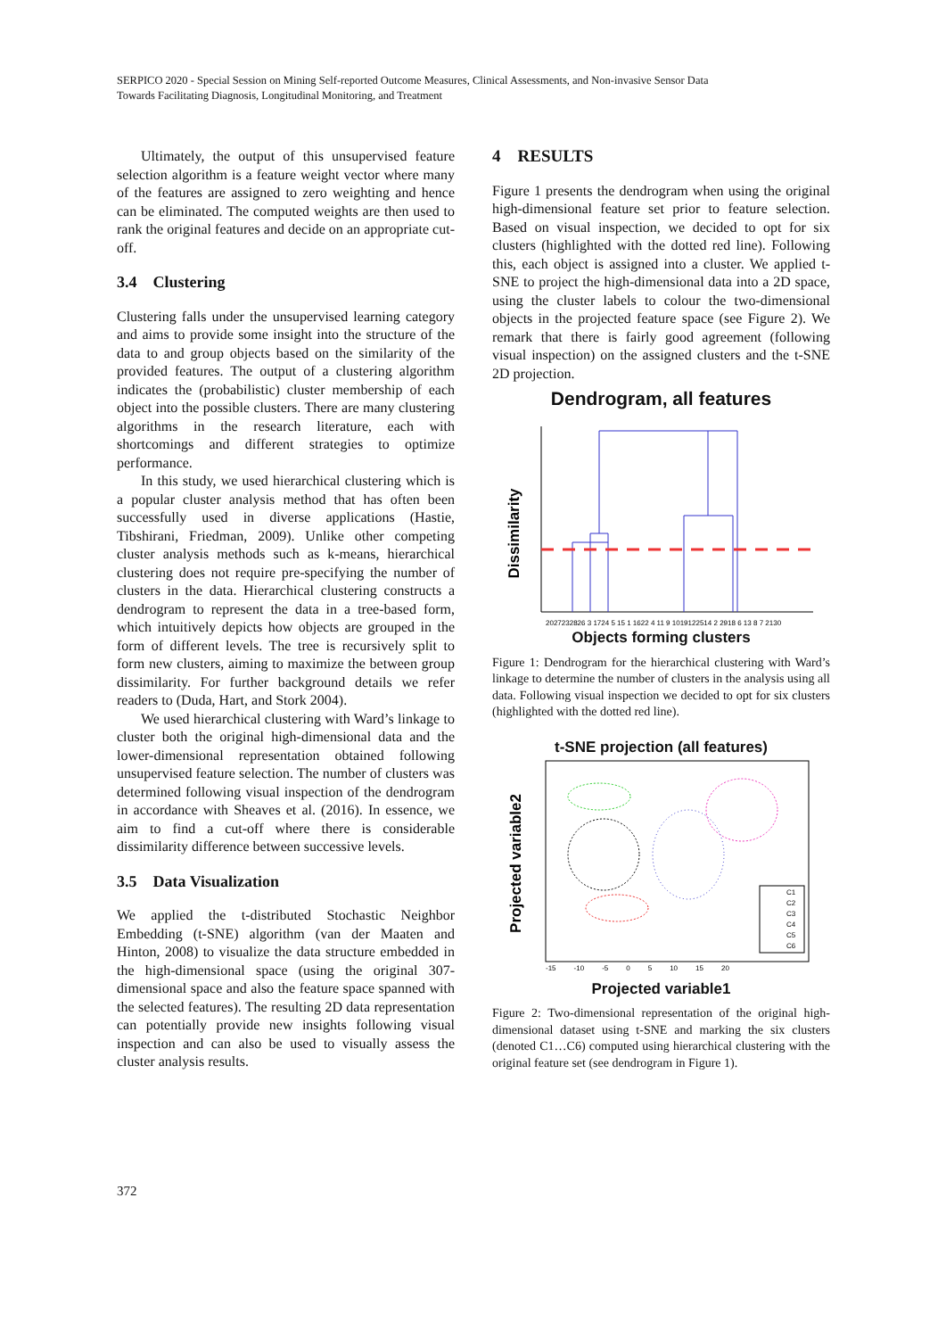SERPICO 2020 - Special Session on Mining Self-reported Outcome Measures, Clinical Assessments, and Non-invasive Sensor Data
Towards Facilitating Diagnosis, Longitudinal Monitoring, and Treatment
Ultimately, the output of this unsupervised feature selection algorithm is a feature weight vector where many of the features are assigned to zero weighting and hence can be eliminated. The computed weights are then used to rank the original features and decide on an appropriate cut-off.
3.4 Clustering
Clustering falls under the unsupervised learning category and aims to provide some insight into the structure of the data to and group objects based on the similarity of the provided features. The output of a clustering algorithm indicates the (probabilistic) cluster membership of each object into the possible clusters. There are many clustering algorithms in the research literature, each with shortcomings and different strategies to optimize performance.
In this study, we used hierarchical clustering which is a popular cluster analysis method that has often been successfully used in diverse applications (Hastie, Tibshirani, Friedman, 2009). Unlike other competing cluster analysis methods such as k-means, hierarchical clustering does not require pre-specifying the number of clusters in the data. Hierarchical clustering constructs a dendrogram to represent the data in a tree-based form, which intuitively depicts how objects are grouped in the form of different levels. The tree is recursively split to form new clusters, aiming to maximize the between group dissimilarity. For further background details we refer readers to (Duda, Hart, and Stork 2004).
We used hierarchical clustering with Ward’s linkage to cluster both the original high-dimensional data and the lower-dimensional representation obtained following unsupervised feature selection. The number of clusters was determined following visual inspection of the dendrogram in accordance with Sheaves et al. (2016). In essence, we aim to find a cut-off where there is considerable dissimilarity difference between successive levels.
3.5 Data Visualization
We applied the t-distributed Stochastic Neighbor Embedding (t-SNE) algorithm (van der Maaten and Hinton, 2008) to visualize the data structure embedded in the high-dimensional space (using the original 307-dimensional space and also the feature space spanned with the selected features). The resulting 2D data representation can potentially provide new insights following visual inspection and can also be used to visually assess the cluster analysis results.
4 RESULTS
Figure 1 presents the dendrogram when using the original high-dimensional feature set prior to feature selection. Based on visual inspection, we decided to opt for six clusters (highlighted with the dotted red line). Following this, each object is assigned into a cluster. We applied t-SNE to project the high-dimensional data into a 2D space, using the cluster labels to colour the two-dimensional objects in the projected feature space (see Figure 2). We remark that there is fairly good agreement (following visual inspection) on the assigned clusters and the t-SNE 2D projection.
Dendrogram, all features
Dissimilarity
2027232826 3 1724 5 15 1 1622 4 11 9 1019122514 2 2918 6 13 8 7 2130
Objects forming clusters
Figure 1: Dendrogram for the hierarchical clustering with Ward’s linkage to determine the number of clusters in the analysis using all data. Following visual inspection we decided to opt for six clusters (highlighted with the dotted red line).
t-SNE projection (all features)
Projected variable2
C1
C2
C3
C4
C5
C6
-15 -10 -5 0 5 10 15 20
Projected variable1
Figure 2: Two-dimensional representation of the original high-dimensional dataset using t-SNE and marking the six clusters (denoted C1…C6) computed using hierarchical clustering with the original feature set (see dendrogram in Figure 1).
372